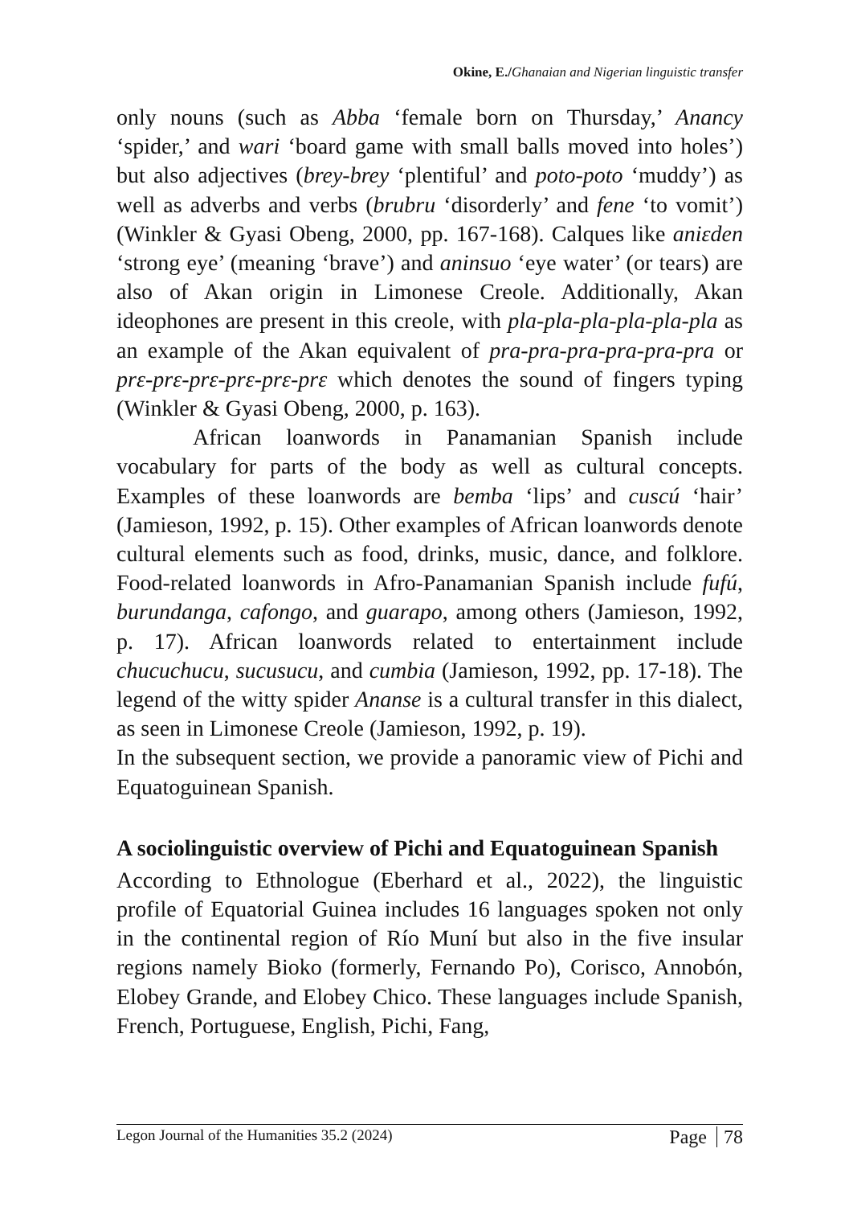Okine, E./Ghanaian and Nigerian linguistic transfer
only nouns (such as Abba ‘female born on Thursday,’ Anancy ‘spider,’ and wari ‘board game with small balls moved into holes’) but also adjectives (brey-brey ‘plentiful’ and poto-poto ‘muddy’) as well as adverbs and verbs (brubru ‘disorderly’ and fene ‘to vomit’) (Winkler & Gyasi Obeng, 2000, pp. 167-168). Calques like aniɛden ‘strong eye’ (meaning ‘brave’) and aninsuo ‘eye water’ (or tears) are also of Akan origin in Limonese Creole. Additionally, Akan ideophones are present in this creole, with pla-pla-pla-pla-pla-pla as an example of the Akan equivalent of pra-pra-pra-pra-pra-pra or prɛ-prɛ-prɛ-prɛ-prɛ-prɛ which denotes the sound of fingers typing (Winkler & Gyasi Obeng, 2000, p. 163).
African loanwords in Panamanian Spanish include vocabulary for parts of the body as well as cultural concepts. Examples of these loanwords are bemba ‘lips’ and cuscú ‘hair’ (Jamieson, 1992, p. 15). Other examples of African loanwords denote cultural elements such as food, drinks, music, dance, and folklore. Food-related loanwords in Afro-Panamanian Spanish include fufú, burundanga, cafongo, and guarapo, among others (Jamieson, 1992, p. 17). African loanwords related to entertainment include chucuchucu, sucusucu, and cumbia (Jamieson, 1992, pp. 17-18). The legend of the witty spider Ananse is a cultural transfer in this dialect, as seen in Limonese Creole (Jamieson, 1992, p. 19).
In the subsequent section, we provide a panoramic view of Pichi and Equatoguinean Spanish.
A sociolinguistic overview of Pichi and Equatoguinean Spanish
According to Ethnologue (Eberhard et al., 2022), the linguistic profile of Equatorial Guinea includes 16 languages spoken not only in the continental region of Río Muní but also in the five insular regions namely Bioko (formerly, Fernando Po), Corisco, Annobón, Elobey Grande, and Elobey Chico. These languages include Spanish, French, Portuguese, English, Pichi, Fang,
Legon Journal of the Humanities 35.2 (2024) Page 78